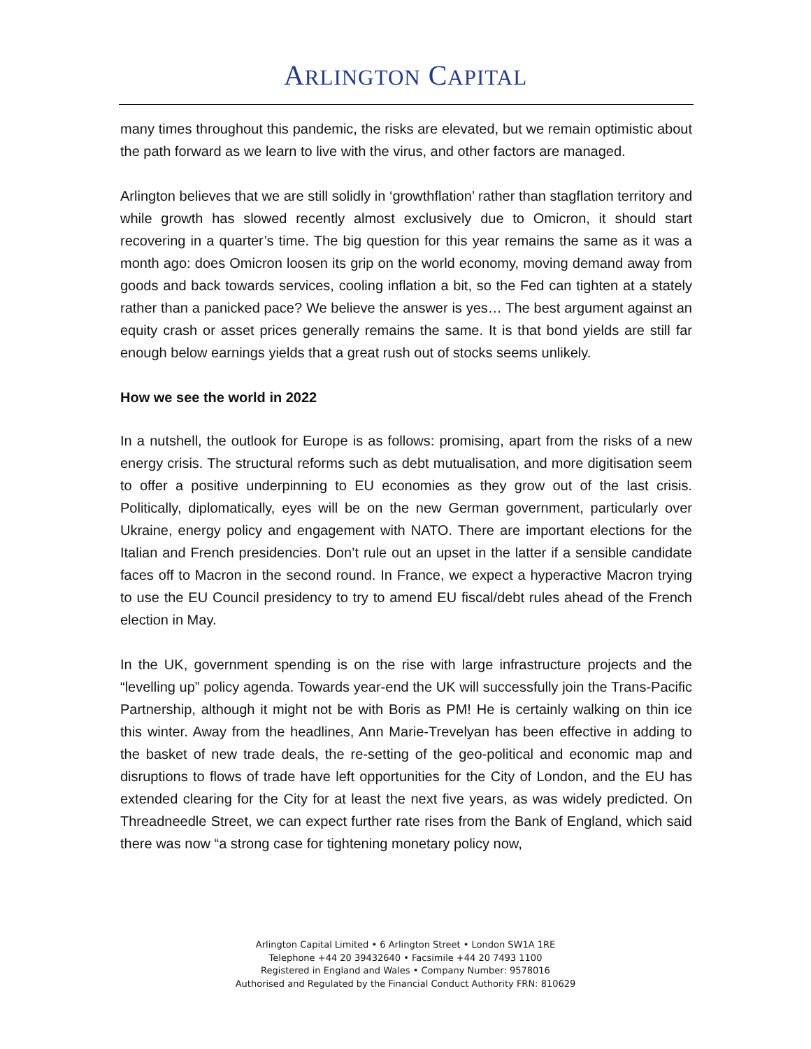ARLINGTON CAPITAL
many times throughout this pandemic, the risks are elevated, but we remain optimistic about the path forward as we learn to live with the virus, and other factors are managed.
Arlington believes that we are still solidly in ‘growthflation’ rather than stagflation territory and while growth has slowed recently almost exclusively due to Omicron, it should start recovering in a quarter’s time. The big question for this year remains the same as it was a month ago: does Omicron loosen its grip on the world economy, moving demand away from goods and back towards services, cooling inflation a bit, so the Fed can tighten at a stately rather than a panicked pace? We believe the answer is yes… The best argument against an equity crash or asset prices generally remains the same. It is that bond yields are still far enough below earnings yields that a great rush out of stocks seems unlikely.
How we see the world in 2022
In a nutshell, the outlook for Europe is as follows: promising, apart from the risks of a new energy crisis. The structural reforms such as debt mutualisation, and more digitisation seem to offer a positive underpinning to EU economies as they grow out of the last crisis. Politically, diplomatically, eyes will be on the new German government, particularly over Ukraine, energy policy and engagement with NATO. There are important elections for the Italian and French presidencies. Don’t rule out an upset in the latter if a sensible candidate faces off to Macron in the second round. In France, we expect a hyperactive Macron trying to use the EU Council presidency to try to amend EU fiscal/debt rules ahead of the French election in May.
In the UK, government spending is on the rise with large infrastructure projects and the “levelling up” policy agenda. Towards year-end the UK will successfully join the Trans-Pacific Partnership, although it might not be with Boris as PM! He is certainly walking on thin ice this winter. Away from the headlines, Ann Marie-Trevelyan has been effective in adding to the basket of new trade deals, the re-setting of the geo-political and economic map and disruptions to flows of trade have left opportunities for the City of London, and the EU has extended clearing for the City for at least the next five years, as was widely predicted. On Threadneedle Street, we can expect further rate rises from the Bank of England, which said there was now “a strong case for tightening monetary policy now,
Arlington Capital Limited • 6 Arlington Street • London SW1A 1RE
Telephone +44 20 39432640 • Facsimile +44 20 7493 1100
Registered in England and Wales • Company Number: 9578016
Authorised and Regulated by the Financial Conduct Authority FRN: 810629